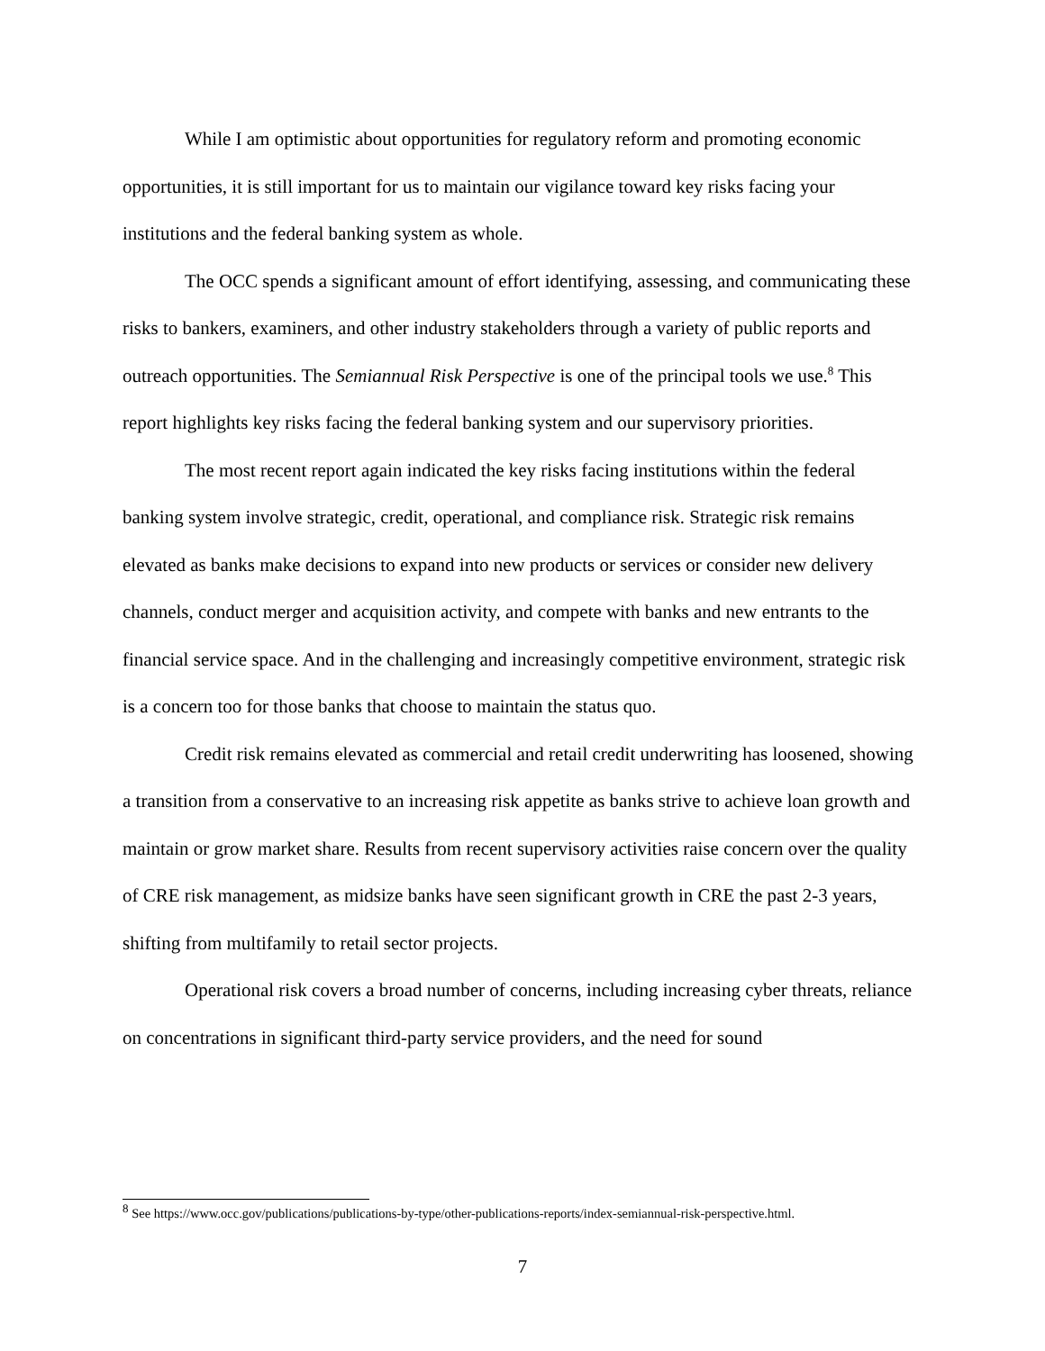While I am optimistic about opportunities for regulatory reform and promoting economic opportunities, it is still important for us to maintain our vigilance toward key risks facing your institutions and the federal banking system as whole.
The OCC spends a significant amount of effort identifying, assessing, and communicating these risks to bankers, examiners, and other industry stakeholders through a variety of public reports and outreach opportunities. The Semiannual Risk Perspective is one of the principal tools we use.<sup>8</sup> This report highlights key risks facing the federal banking system and our supervisory priorities.
The most recent report again indicated the key risks facing institutions within the federal banking system involve strategic, credit, operational, and compliance risk. Strategic risk remains elevated as banks make decisions to expand into new products or services or consider new delivery channels, conduct merger and acquisition activity, and compete with banks and new entrants to the financial service space. And in the challenging and increasingly competitive environment, strategic risk is a concern too for those banks that choose to maintain the status quo.
Credit risk remains elevated as commercial and retail credit underwriting has loosened, showing a transition from a conservative to an increasing risk appetite as banks strive to achieve loan growth and maintain or grow market share. Results from recent supervisory activities raise concern over the quality of CRE risk management, as midsize banks have seen significant growth in CRE the past 2-3 years, shifting from multifamily to retail sector projects.
Operational risk covers a broad number of concerns, including increasing cyber threats, reliance on concentrations in significant third-party service providers, and the need for sound
<sup>8</sup> See https://www.occ.gov/publications/publications-by-type/other-publications-reports/index-semiannual-risk-perspective.html.
7